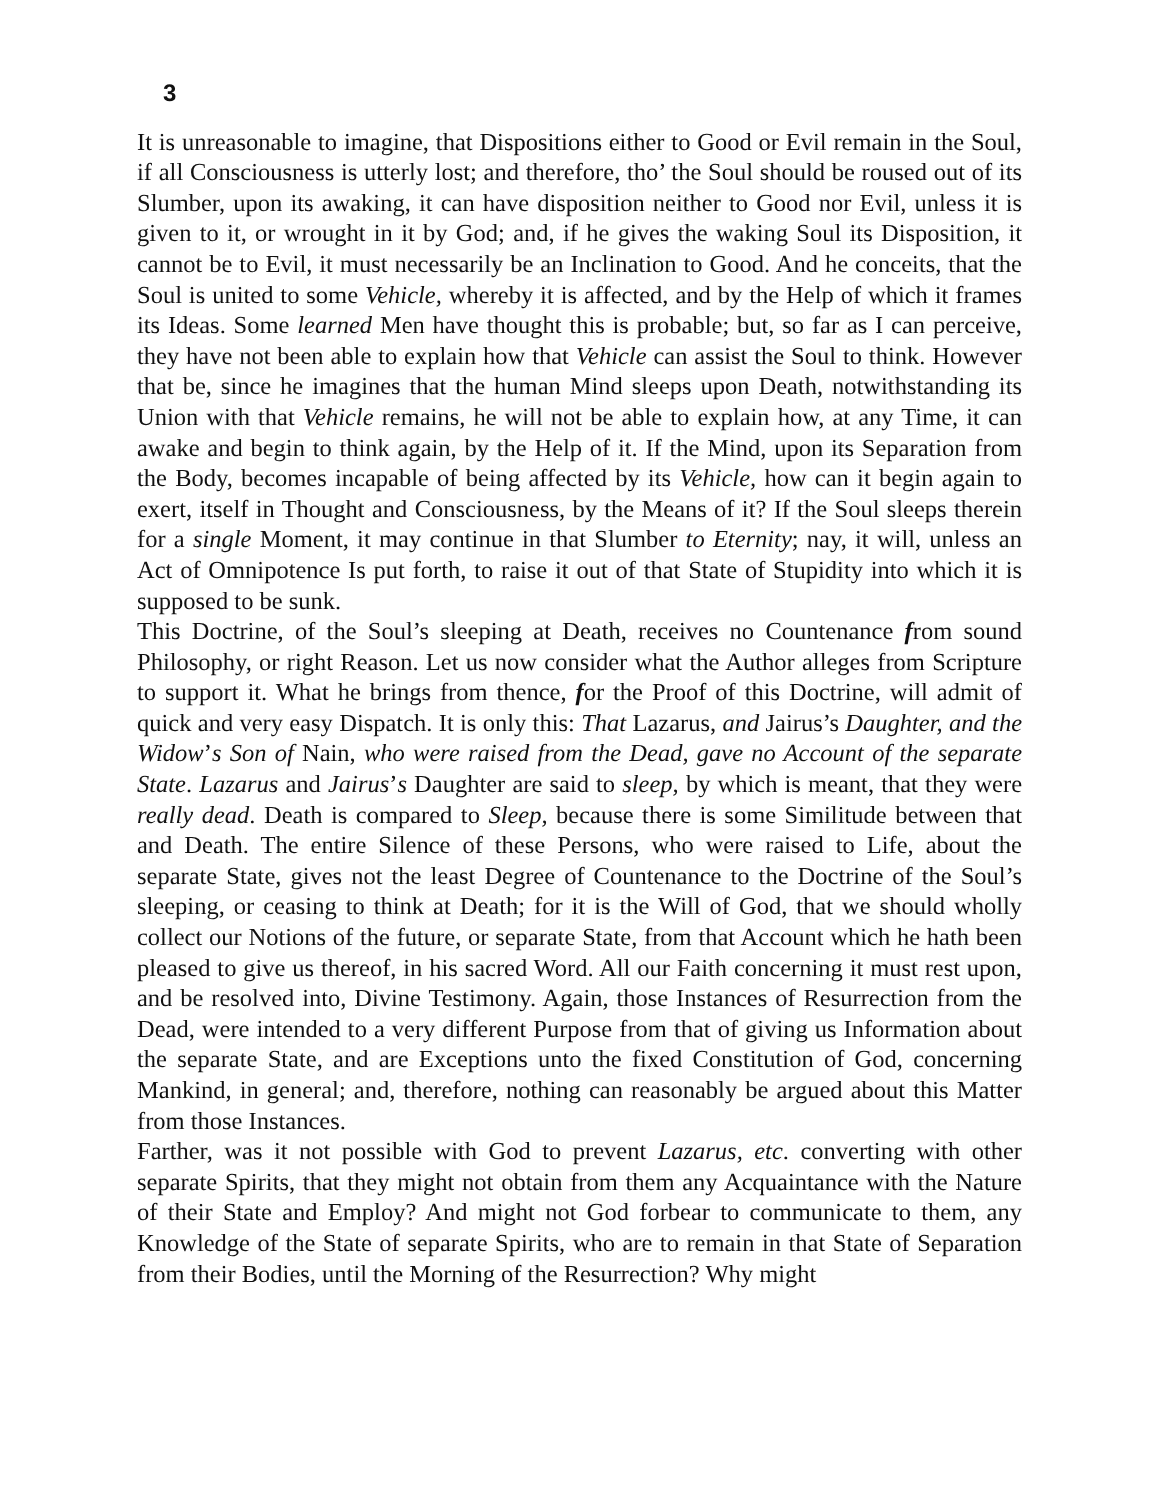3
It is unreasonable to imagine, that Dispositions either to Good or Evil remain in the Soul, if all Consciousness is utterly lost; and therefore, tho’ the Soul should be roused out of its Slumber, upon its awaking, it can have disposition neither to Good nor Evil, unless it is given to it, or wrought in it by God; and, if he gives the waking Soul its Disposition, it cannot be to Evil, it must necessarily be an Inclination to Good. And he conceits, that the Soul is united to some Vehicle, whereby it is affected, and by the Help of which it frames its Ideas. Some learned Men have thought this is probable; but, so far as I can perceive, they have not been able to explain how that Vehicle can assist the Soul to think. However that be, since he imagines that the human Mind sleeps upon Death, notwithstanding its Union with that Vehicle remains, he will not be able to explain how, at any Time, it can awake and begin to think again, by the Help of it. If the Mind, upon its Separation from the Body, becomes incapable of being affected by its Vehicle, how can it begin again to exert, itself in Thought and Consciousness, by the Means of it? If the Soul sleeps therein for a single Moment, it may continue in that Slumber to Eternity; nay, it will, unless an Act of Omnipotence Is put forth, to raise it out of that State of Stupidity into which it is supposed to be sunk.
This Doctrine, of the Soul’s sleeping at Death, receives no Countenance from sound Philosophy, or right Reason. Let us now consider what the Author alleges from Scripture to support it. What he brings from thence, for the Proof of this Doctrine, will admit of quick and very easy Dispatch. It is only this: That Lazarus, and Jairus’s Daughter, and the Widow’s Son of Nain, who were raised from the Dead, gave no Account of the separate State. Lazarus and Jairus’s Daughter are said to sleep, by which is meant, that they were really dead. Death is compared to Sleep, because there is some Similitude between that and Death. The entire Silence of these Persons, who were raised to Life, about the separate State, gives not the least Degree of Countenance to the Doctrine of the Soul’s sleeping, or ceasing to think at Death; for it is the Will of God, that we should wholly collect our Notions of the future, or separate State, from that Account which he hath been pleased to give us thereof, in his sacred Word. All our Faith concerning it must rest upon, and be resolved into, Divine Testimony. Again, those Instances of Resurrection from the Dead, were intended to a very different Purpose from that of giving us Information about the separate State, and are Exceptions unto the fixed Constitution of God, concerning Mankind, in general; and, therefore, nothing can reasonably be argued about this Matter from those Instances.
Farther, was it not possible with God to prevent Lazarus, etc. converting with other separate Spirits, that they might not obtain from them any Acquaintance with the Nature of their State and Employ? And might not God forbear to communicate to them, any Knowledge of the State of separate Spirits, who are to remain in that State of Separation from their Bodies, until the Morning of the Resurrection? Why might